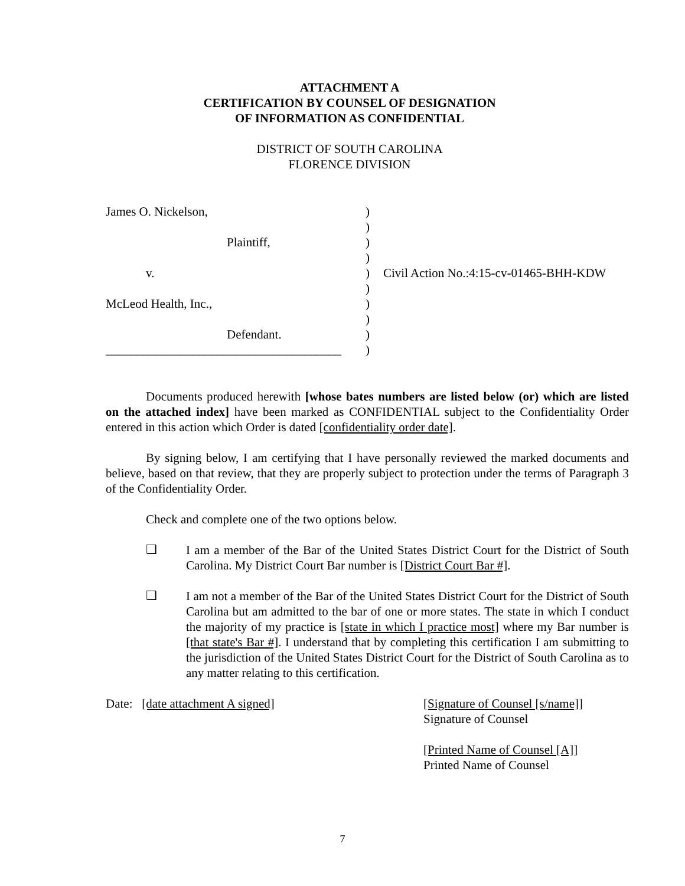ATTACHMENT A
CERTIFICATION BY COUNSEL OF DESIGNATION
OF INFORMATION AS CONFIDENTIAL
DISTRICT OF SOUTH CAROLINA
FLORENCE DIVISION
| James O. Nickelson, | ) | |
| | ) | |
| Plaintiff, | ) | |
| | ) | |
| v. | ) | Civil Action No.:4:15-cv-01465-BHH-KDW |
| | ) | |
| McLeod Health, Inc., | ) | |
| | ) | |
| Defendant. | ) | |
| ______________________________________ | ) | |
Documents produced herewith [whose bates numbers are listed below (or) which are listed on the attached index] have been marked as CONFIDENTIAL subject to the Confidentiality Order entered in this action which Order is dated [confidentiality order date].
By signing below, I am certifying that I have personally reviewed the marked documents and believe, based on that review, that they are properly subject to protection under the terms of Paragraph 3 of the Confidentiality Order.
Check and complete one of the two options below.
❑
I am a member of the Bar of the United States District Court for the District of South Carolina. My District Court Bar number is [District Court Bar #].
❑
I am not a member of the Bar of the United States District Court for the District of South Carolina but am admitted to the bar of one or more states. The state in which I conduct the majority of my practice is [state in which I practice most] where my Bar number is [that state's Bar #]. I understand that by completing this certification I am submitting to the jurisdiction of the United States District Court for the District of South Carolina as to any matter relating to this certification.
Date: [date attachment A signed] [Signature of Counsel [s/name]]
Signature of Counsel
[Printed Name of Counsel [A]]
Printed Name of Counsel
7